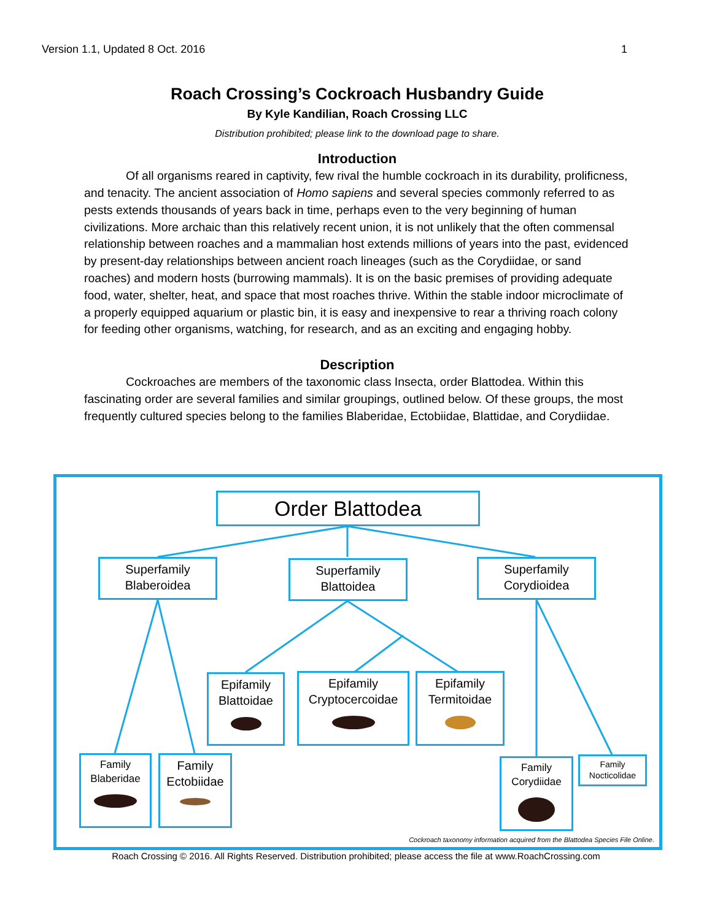Version 1.1, Updated 8 Oct. 2016 1
Roach Crossing’s Cockroach Husbandry Guide
By Kyle Kandilian, Roach Crossing LLC
Distribution prohibited; please link to the download page to share.
Introduction
Of all organisms reared in captivity, few rival the humble cockroach in its durability, prolificness, and tenacity. The ancient association of Homo sapiens and several species commonly referred to as pests extends thousands of years back in time, perhaps even to the very beginning of human civilizations. More archaic than this relatively recent union, it is not unlikely that the often commensal relationship between roaches and a mammalian host extends millions of years into the past, evidenced by present-day relationships between ancient roach lineages (such as the Corydiidae, or sand roaches) and modern hosts (burrowing mammals). It is on the basic premises of providing adequate food, water, shelter, heat, and space that most roaches thrive. Within the stable indoor microclimate of a properly equipped aquarium or plastic bin, it is easy and inexpensive to rear a thriving roach colony for feeding other organisms, watching, for research, and as an exciting and engaging hobby.
Description
Cockroaches are members of the taxonomic class Insecta, order Blattodea. Within this fascinating order are several families and similar groupings, outlined below. Of these groups, the most frequently cultured species belong to the families Blaberidae, Ectobiidae, Blattidae, and Corydiidae.
Order Blattodea
Superfamily
Blaberoidea
Superfamily
Blattoidea
Superfamily
Corydioidea
Epifamily
Blattoidae
Epifamily
Cryptocercoidae
Epifamily
Termitoidae
Family
Blaberidae
Family
Ectobiidae
Family
Corydiidae
Family
Nocticolidae
Cockroach taxonomy information acquired from the Blattodea Species File Online.
Roach Crossing © 2016. All Rights Reserved. Distribution prohibited; please access the file at www.RoachCrossing.com